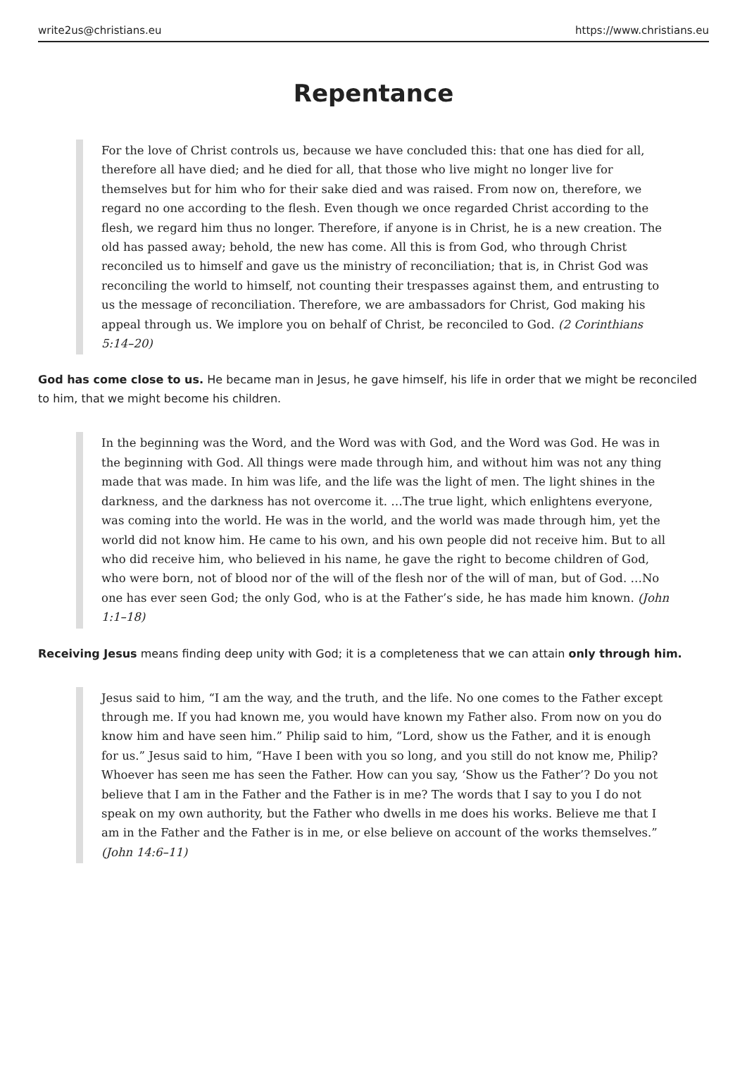write2us@christians.eu https://www.christians.eu
Repentance
For the love of Christ controls us, because we have concluded this: that one has died for all, therefore all have died; and he died for all, that those who live might no longer live for themselves but for him who for their sake died and was raised. From now on, therefore, we regard no one according to the flesh. Even though we once regarded Christ according to the flesh, we regard him thus no longer. Therefore, if anyone is in Christ, he is a new creation. The old has passed away; behold, the new has come. All this is from God, who through Christ reconciled us to himself and gave us the ministry of reconciliation; that is, in Christ God was reconciling the world to himself, not counting their trespasses against them, and entrusting to us the message of reconciliation. Therefore, we are ambassadors for Christ, God making his appeal through us. We implore you on behalf of Christ, be reconciled to God. (2 Corinthians 5:14–20)
God has come close to us. He became man in Jesus, he gave himself, his life in order that we might be reconciled to him, that we might become his children.
In the beginning was the Word, and the Word was with God, and the Word was God. He was in the beginning with God. All things were made through him, and without him was not any thing made that was made. In him was life, and the life was the light of men. The light shines in the darkness, and the darkness has not overcome it. …The true light, which enlightens everyone, was coming into the world. He was in the world, and the world was made through him, yet the world did not know him. He came to his own, and his own people did not receive him. But to all who did receive him, who believed in his name, he gave the right to become children of God, who were born, not of blood nor of the will of the flesh nor of the will of man, but of God. …No one has ever seen God; the only God, who is at the Father’s side, he has made him known. (John 1:1–18)
Receiving Jesus means finding deep unity with God; it is a completeness that we can attain only through him.
Jesus said to him, “I am the way, and the truth, and the life. No one comes to the Father except through me. If you had known me, you would have known my Father also. From now on you do know him and have seen him.” Philip said to him, “Lord, show us the Father, and it is enough for us.” Jesus said to him, “Have I been with you so long, and you still do not know me, Philip? Whoever has seen me has seen the Father. How can you say, ‘Show us the Father’? Do you not believe that I am in the Father and the Father is in me? The words that I say to you I do not speak on my own authority, but the Father who dwells in me does his works. Believe me that I am in the Father and the Father is in me, or else believe on account of the works themselves.” (John 14:6–11)